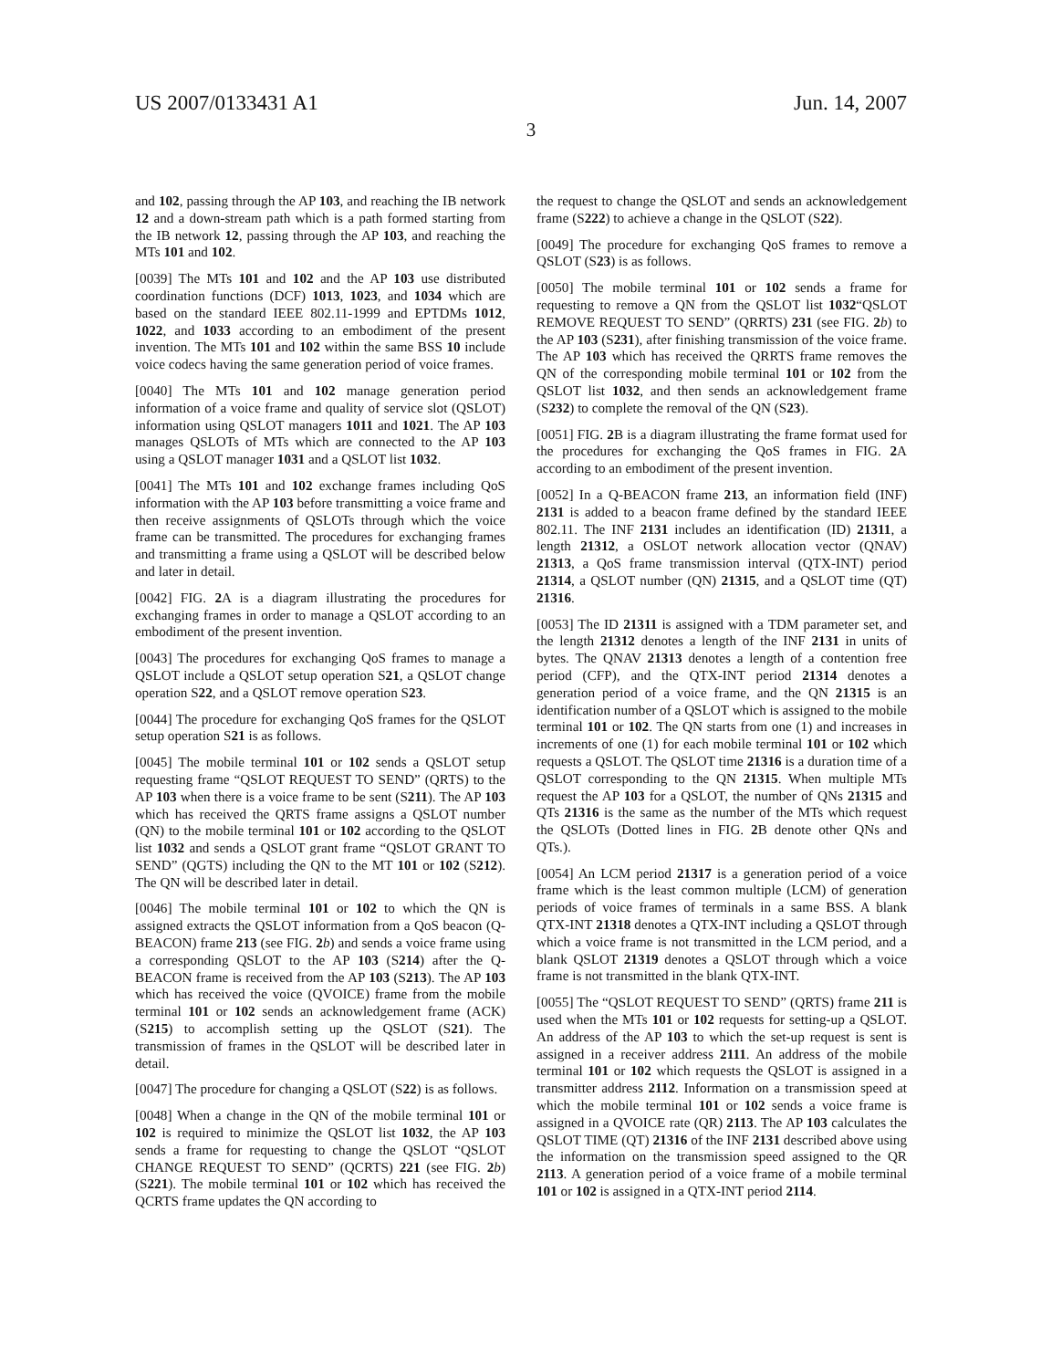US 2007/0133431 A1 Jun. 14, 2007
3
and 102, passing through the AP 103, and reaching the IB network 12 and a down-stream path which is a path formed starting from the IB network 12, passing through the AP 103, and reaching the MTs 101 and 102.
[0039] The MTs 101 and 102 and the AP 103 use distributed coordination functions (DCF) 1013, 1023, and 1034 which are based on the standard IEEE 802.11-1999 and EPTDMs 1012, 1022, and 1033 according to an embodiment of the present invention. The MTs 101 and 102 within the same BSS 10 include voice codecs having the same generation period of voice frames.
[0040] The MTs 101 and 102 manage generation period information of a voice frame and quality of service slot (QSLOT) information using QSLOT managers 1011 and 1021. The AP 103 manages QSLOTs of MTs which are connected to the AP 103 using a QSLOT manager 1031 and a QSLOT list 1032.
[0041] The MTs 101 and 102 exchange frames including QoS information with the AP 103 before transmitting a voice frame and then receive assignments of QSLOTs through which the voice frame can be transmitted. The procedures for exchanging frames and transmitting a frame using a QSLOT will be described below and later in detail.
[0042] FIG. 2 A is a diagram illustrating the procedures for exchanging frames in order to manage a QSLOT according to an embodiment of the present invention.
[0043] The procedures for exchanging QoS frames to manage a QSLOT include a QSLOT setup operation S21, a QSLOT change operation S22, and a QSLOT remove operation S23.
[0044] The procedure for exchanging QoS frames for the QSLOT setup operation S21 is as follows.
[0045] The mobile terminal 101 or 102 sends a QSLOT setup requesting frame “QSLOT REQUEST TO SEND” (QRTS) to the AP 103 when there is a voice frame to be sent (S211). The AP 103 which has received the QRTS frame assigns a QSLOT number (QN) to the mobile terminal 101 or 102 according to the QSLOT list 1032 and sends a QSLOT grant frame “QSLOT GRANT TO SEND” (QGTS) including the QN to the MT 101 or 102 (S212). The QN will be described later in detail.
[0046] The mobile terminal 101 or 102 to which the QN is assigned extracts the QSLOT information from a QoS beacon (Q-BEACON) frame 213 (see FIG. 2 b) and sends a voice frame using a corresponding QSLOT to the AP 103 (S214) after the Q-BEACON frame is received from the AP 103 (S213). The AP 103 which has received the voice (QVOICE) frame from the mobile terminal 101 or 102 sends an acknowledgement frame (ACK) (S215) to accomplish setting up the QSLOT (S21). The transmission of frames in the QSLOT will be described later in detail.
[0047] The procedure for changing a QSLOT (S22) is as follows.
[0048] When a change in the QN of the mobile terminal 101 or 102 is required to minimize the QSLOT list 1032, the AP 103 sends a frame for requesting to change the QSLOT “QSLOT CHANGE REQUEST TO SEND” (QCRTS) 221 (see FIG. 2 b) (S221). The mobile terminal 101 or 102 which has received the QCRTS frame updates the QN according to
the request to change the QSLOT and sends an acknowledgement frame (S222) to achieve a change in the QSLOT (S22).
[0049] The procedure for exchanging QoS frames to remove a QSLOT (S23) is as follows.
[0050] The mobile terminal 101 or 102 sends a frame for requesting to remove a QN from the QSLOT list 1032“QSLOT REMOVE REQUEST TO SEND” (QRRTS) 231 (see FIG. 2 b) to the AP 103 (S231), after finishing transmission of the voice frame. The AP 103 which has received the QRRTS frame removes the QN of the corresponding mobile terminal 101 or 102 from the QSLOT list 1032, and then sends an acknowledgement frame (S232) to complete the removal of the QN (S23).
[0051] FIG. 2 B is a diagram illustrating the frame format used for the procedures for exchanging the QoS frames in FIG. 2 A according to an embodiment of the present invention.
[0052] In a Q-BEACON frame 213, an information field (INF) 2131 is added to a beacon frame defined by the standard IEEE 802.11. The INF 2131 includes an identification (ID) 21311, a length 21312, a OSLOT network allocation vector (QNAV) 21313, a QoS frame transmission interval (QTX-INT) period 21314, a QSLOT number (QN) 21315, and a QSLOT time (QT) 21316.
[0053] The ID 21311 is assigned with a TDM parameter set, and the length 21312 denotes a length of the INF 2131 in units of bytes. The QNAV 21313 denotes a length of a contention free period (CFP), and the QTX-INT period 21314 denotes a generation period of a voice frame, and the QN 21315 is an identification number of a QSLOT which is assigned to the mobile terminal 101 or 102. The QN starts from one (1) and increases in increments of one (1) for each mobile terminal 101 or 102 which requests a QSLOT. The QSLOT time 21316 is a duration time of a QSLOT corresponding to the QN 21315. When multiple MTs request the AP 103 for a QSLOT, the number of QNs 21315 and QTs 21316 is the same as the number of the MTs which request the QSLOTs (Dotted lines in FIG. 2 B denote other QNs and QTs.).
[0054] An LCM period 21317 is a generation period of a voice frame which is the least common multiple (LCM) of generation periods of voice frames of terminals in a same BSS. A blank QTX-INT 21318 denotes a QTX-INT including a QSLOT through which a voice frame is not transmitted in the LCM period, and a blank QSLOT 21319 denotes a QSLOT through which a voice frame is not transmitted in the blank QTX-INT.
[0055] The “QSLOT REQUEST TO SEND” (QRTS) frame 211 is used when the MTs 101 or 102 requests for setting-up a QSLOT. An address of the AP 103 to which the set-up request is sent is assigned in a receiver address 2111. An address of the mobile terminal 101 or 102 which requests the QSLOT is assigned in a transmitter address 2112. Information on a transmission speed at which the mobile terminal 101 or 102 sends a voice frame is assigned in a QVOICE rate (QR) 2113. The AP 103 calculates the QSLOT TIME (QT) 21316 of the INF 2131 described above using the information on the transmission speed assigned to the QR 2113. A generation period of a voice frame of a mobile terminal 101 or 102 is assigned in a QTX-INT period 2114.